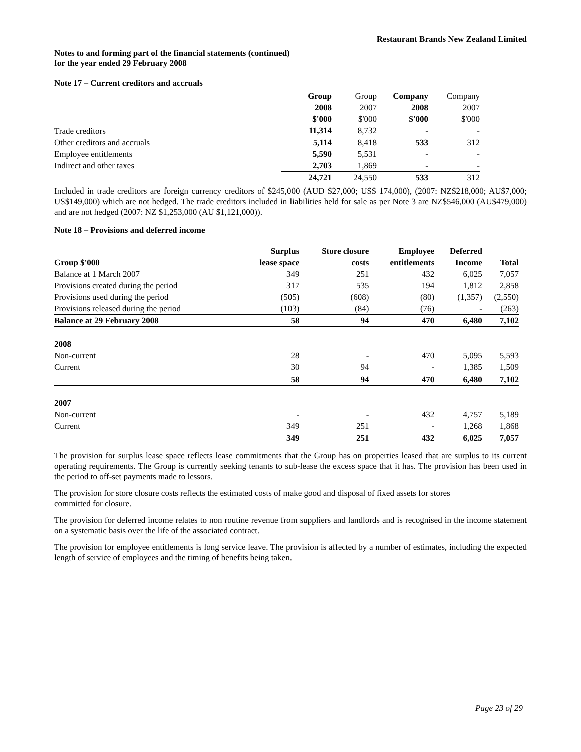Restaurant Brands New Zealand Limited
Notes to and forming part of the financial statements (continued)
for the year ended 29 February 2008
Note 17 – Current creditors and accruals
| | Group | Group | Company | Company |
| | 2008 | 2007 | 2008 | 2007 |
| | $'000 | $'000 | $'000 | $'000 |
| Trade creditors | 11,314 | 8,732 | - | - |
| Other creditors and accruals | 5,114 | 8,418 | 533 | 312 |
| Employee entitlements | 5,590 | 5,531 | - | - |
| Indirect and other taxes | 2,703 | 1,869 | - | - |
| | 24,721 | 24,550 | 533 | 312 |
Included in trade creditors are foreign currency creditors of $245,000 (AUD $27,000; US$ 174,000), (2007: NZ$218,000; AU$7,000; US$149,000) which are not hedged. The trade creditors included in liabilities held for sale as per Note 3 are NZ$546,000 (AU$479,000) and are not hedged (2007: NZ $1,253,000 (AU $1,121,000)).
Note 18 – Provisions and deferred income
| | Surplus | Store closure | Employee | Deferred | |
| Group $'000 | lease space | costs | entitlements | Income | Total |
| Balance at 1 March 2007 | 349 | 251 | 432 | 6,025 | 7,057 |
| Provisions created during the period | 317 | 535 | 194 | 1,812 | 2,858 |
| Provisions used during the period | (505) | (608) | (80) | (1,357) | (2,550) |
| Provisions released during the period | (103) | (84) | (76) | - | (263) |
| Balance at 29 February 2008 | 58 | 94 | 470 | 6,480 | 7,102 |
| 2008 | | | | | |
| Non-current | 28 | - | 470 | 5,095 | 5,593 |
| Current | 30 | 94 | - | 1,385 | 1,509 |
| | 58 | 94 | 470 | 6,480 | 7,102 |
| 2007 | | | | | |
| Non-current | - | - | 432 | 4,757 | 5,189 |
| Current | 349 | 251 | - | 1,268 | 1,868 |
| | 349 | 251 | 432 | 6,025 | 7,057 |
The provision for surplus lease space reflects lease commitments that the Group has on properties leased that are surplus to its current operating requirements. The Group is currently seeking tenants to sub-lease the excess space that it has. The provision has been used in the period to off-set payments made to lessors.
The provision for store closure costs reflects the estimated costs of make good and disposal of fixed assets for stores
committed for closure.
The provision for deferred income relates to non routine revenue from suppliers and landlords and is recognised in the income statement on a systematic basis over the life of the associated contract.
The provision for employee entitlements is long service leave. The provision is affected by a number of estimates, including the expected length of service of employees and the timing of benefits being taken.
Page 23 of 29